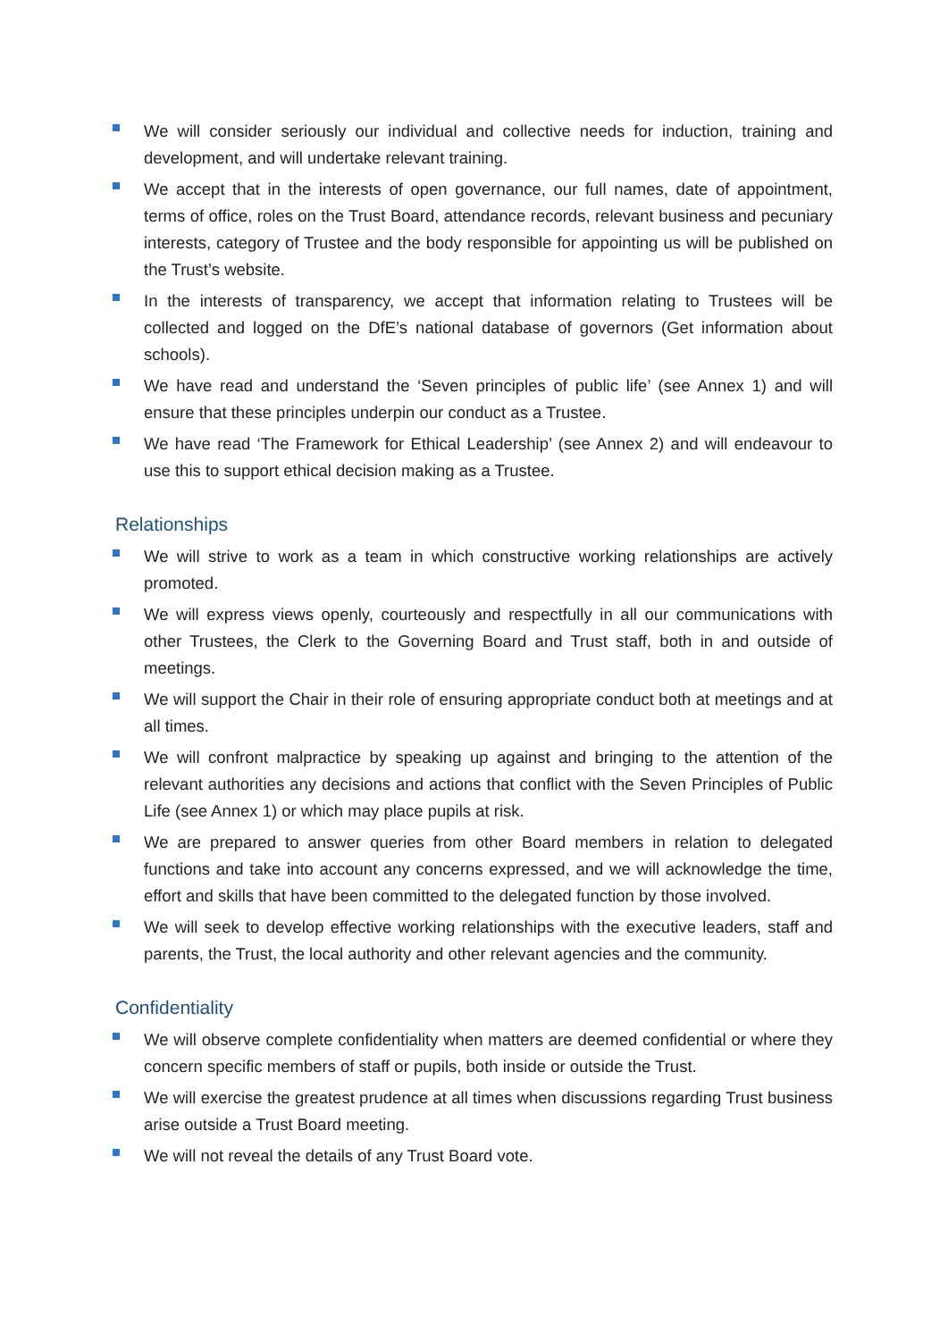We will consider seriously our individual and collective needs for induction, training and development, and will undertake relevant training.
We accept that in the interests of open governance, our full names, date of appointment, terms of office, roles on the Trust Board, attendance records, relevant business and pecuniary interests, category of Trustee and the body responsible for appointing us will be published on the Trust’s website.
In the interests of transparency, we accept that information relating to Trustees will be collected and logged on the DfE’s national database of governors (Get information about schools).
We have read and understand the ‘Seven principles of public life’ (see Annex 1) and will ensure that these principles underpin our conduct as a Trustee.
We have read ‘The Framework for Ethical Leadership’ (see Annex 2) and will endeavour to use this to support ethical decision making as a Trustee.
Relationships
We will strive to work as a team in which constructive working relationships are actively promoted.
We will express views openly, courteously and respectfully in all our communications with other Trustees, the Clerk to the Governing Board and Trust staff, both in and outside of meetings.
We will support the Chair in their role of ensuring appropriate conduct both at meetings and at all times.
We will confront malpractice by speaking up against and bringing to the attention of the relevant authorities any decisions and actions that conflict with the Seven Principles of Public Life (see Annex 1) or which may place pupils at risk.
We are prepared to answer queries from other Board members in relation to delegated functions and take into account any concerns expressed, and we will acknowledge the time, effort and skills that have been committed to the delegated function by those involved.
We will seek to develop effective working relationships with the executive leaders, staff and parents, the Trust, the local authority and other relevant agencies and the community.
Confidentiality
We will observe complete confidentiality when matters are deemed confidential or where they concern specific members of staff or pupils, both inside or outside the Trust.
We will exercise the greatest prudence at all times when discussions regarding Trust business arise outside a Trust Board meeting.
We will not reveal the details of any Trust Board vote.